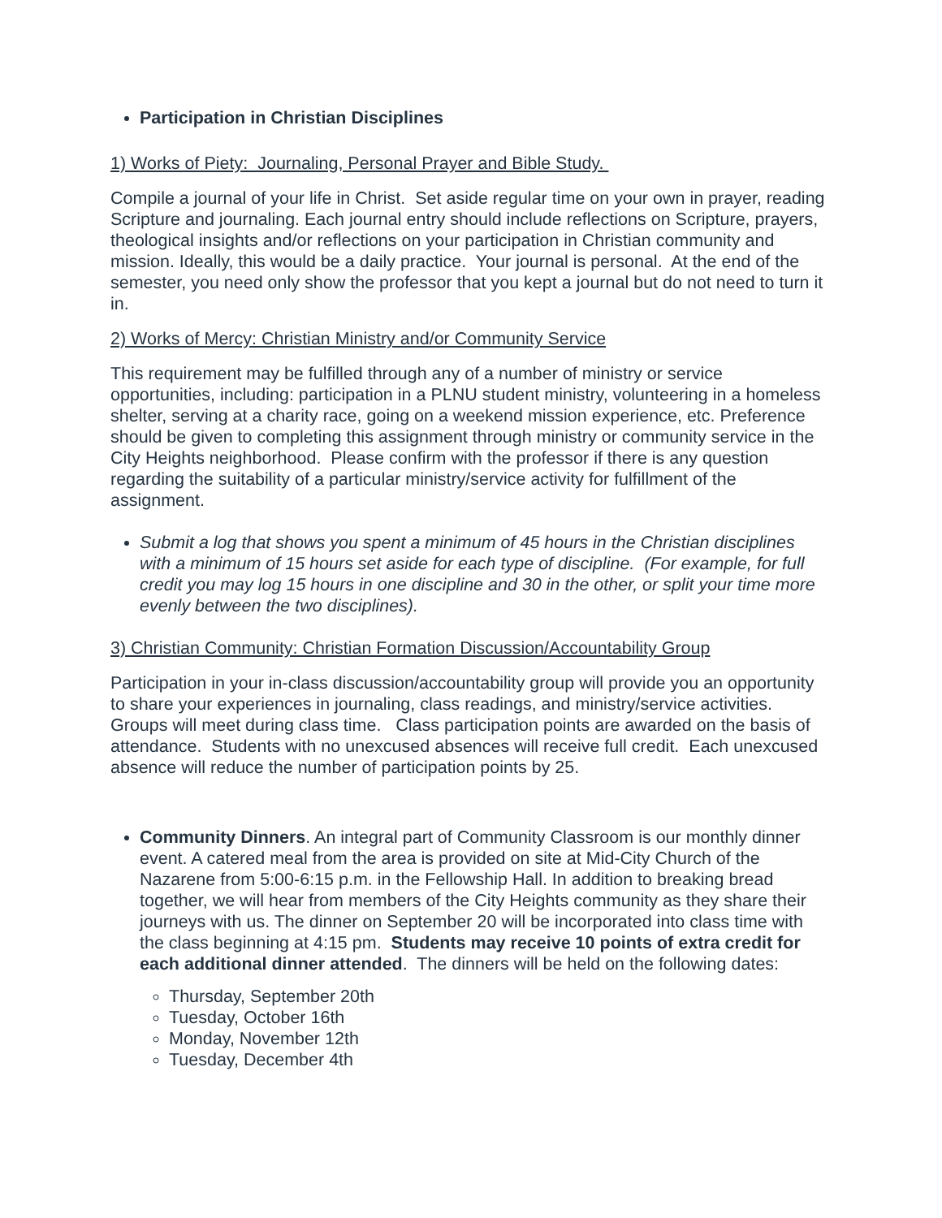Participation in Christian Disciplines
1) Works of Piety: Journaling, Personal Prayer and Bible Study.
Compile a journal of your life in Christ. Set aside regular time on your own in prayer, reading Scripture and journaling. Each journal entry should include reflections on Scripture, prayers, theological insights and/or reflections on your participation in Christian community and mission. Ideally, this would be a daily practice. Your journal is personal. At the end of the semester, you need only show the professor that you kept a journal but do not need to turn it in.
2) Works of Mercy: Christian Ministry and/or Community Service
This requirement may be fulfilled through any of a number of ministry or service opportunities, including: participation in a PLNU student ministry, volunteering in a homeless shelter, serving at a charity race, going on a weekend mission experience, etc. Preference should be given to completing this assignment through ministry or community service in the City Heights neighborhood. Please confirm with the professor if there is any question regarding the suitability of a particular ministry/service activity for fulfillment of the assignment.
Submit a log that shows you spent a minimum of 45 hours in the Christian disciplines with a minimum of 15 hours set aside for each type of discipline. (For example, for full credit you may log 15 hours in one discipline and 30 in the other, or split your time more evenly between the two disciplines).
3) Christian Community: Christian Formation Discussion/Accountability Group
Participation in your in-class discussion/accountability group will provide you an opportunity to share your experiences in journaling, class readings, and ministry/service activities. Groups will meet during class time. Class participation points are awarded on the basis of attendance. Students with no unexcused absences will receive full credit. Each unexcused absence will reduce the number of participation points by 25.
Community Dinners. An integral part of Community Classroom is our monthly dinner event. A catered meal from the area is provided on site at Mid-City Church of the Nazarene from 5:00-6:15 p.m. in the Fellowship Hall. In addition to breaking bread together, we will hear from members of the City Heights community as they share their journeys with us. The dinner on September 20 will be incorporated into class time with the class beginning at 4:15 pm. Students may receive 10 points of extra credit for each additional dinner attended. The dinners will be held on the following dates:
Thursday, September 20th
Tuesday, October 16th
Monday, November 12th
Tuesday, December 4th